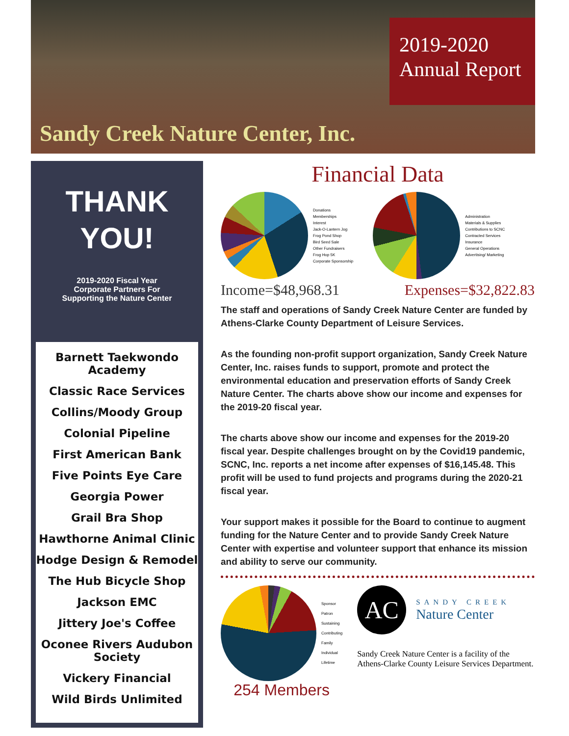Sandy Creek Nature Center, Inc.
2019-2020
Annual Report
THANK
YOU!
2019-2020 Fiscal Year
Corporate Partners For
Supporting the Nature Center
Barnett Taekwondo Academy
Classic Race Services
Collins/Moody Group
Colonial Pipeline
First American Bank
Five Points Eye Care
Georgia Power
Grail Bra Shop
Hawthorne Animal Clinic
Hodge Design & Remodel
The Hub Bicycle Shop
Jackson EMC
Jittery Joe's Coffee
Oconee Rivers Audubon Society
Vickery Financial
Wild Birds Unlimited
Financial Data
Donations
Memberships
Interest
Jack-O-Lantern Jog
Frog Pond Shop
Bird Seed Sale
Other Fundraisers
Frog Hop 5K
Corporate Sponsorship
Administration
Materials & Supplies
Contributions to SCNC
Contracted Services
Insurance
General Operations
Advertising/ Marketing
Income=$48,968.31 Expenses=$32,822.83
The staff and operations of Sandy Creek Nature Center are funded by Athens-Clarke County Department of Leisure Services.
As the founding non-profit support organization, Sandy Creek Nature Center, Inc. raises funds to support, promote and protect the environmental education and preservation efforts of Sandy Creek Nature Center. The charts above show our income and expenses for the 2019-20 fiscal year.
The charts above show our income and expenses for the 2019-20 fiscal year. Despite challenges brought on by the Covid19 pandemic, SCNC, Inc. reports a net income after expenses of $16,145.48. This profit will be used to fund projects and programs during the 2020-21 fiscal year.
Your support makes it possible for the Board to continue to augment funding for the Nature Center and to provide Sandy Creek Nature Center with expertise and volunteer support that enhance its mission and ability to serve our community.
Sponsor
Patron
Sustaining
Contributing
Family
Individual
Lifetime
254 Members
AC
SANDY CREEK
Nature Center
Sandy Creek Nature Center is a facility of the Athens-Clarke County Leisure Services Department.